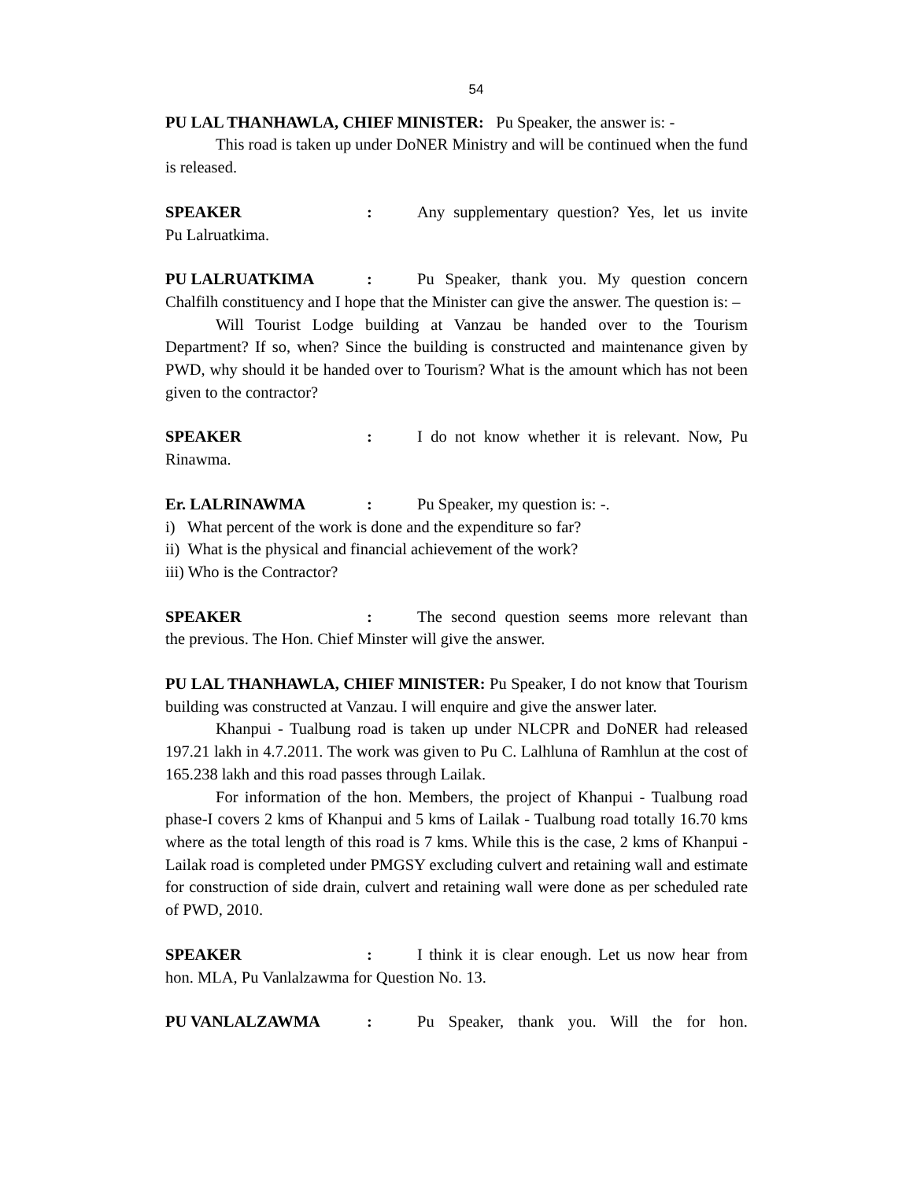54
PU LAL THANHAWLA, CHIEF MINISTER: Pu Speaker, the answer is: -
This road is taken up under DoNER Ministry and will be continued when the fund is released.
SPEAKER: Any supplementary question? Yes, let us invite
Pu Lalruatkima.
PU LALRUATKIMA: Pu Speaker, thank you. My question concern
Chalfilh constituency and I hope that the Minister can give the answer. The question is: –
Will Tourist Lodge building at Vanzau be handed over to the Tourism Department? If so, when? Since the building is constructed and maintenance given by PWD, why should it be handed over to Tourism? What is the amount which has not been given to the contractor?
SPEAKER: I do not know whether it is relevant. Now, Pu
Rinawma.
Er. LALRINAWMA: Pu Speaker, my question is: -.
i) What percent of the work is done and the expenditure so far?
ii) What is the physical and financial achievement of the work?
iii) Who is the Contractor?
SPEAKER: The second question seems more relevant than
the previous. The Hon. Chief Minster will give the answer.
PU LAL THANHAWLA, CHIEF MINISTER: Pu Speaker, I do not know that Tourism building was constructed at Vanzau. I will enquire and give the answer later.
Khanpui - Tualbung road is taken up under NLCPR and DoNER had released 197.21 lakh in 4.7.2011. The work was given to Pu C. Lalhluna of Ramhlun at the cost of 165.238 lakh and this road passes through Lailak.
For information of the hon. Members, the project of Khanpui - Tualbung road phase-I covers 2 kms of Khanpui and 5 kms of Lailak - Tualbung road totally 16.70 kms where as the total length of this road is 7 kms. While this is the case, 2 kms of Khanpui - Lailak road is completed under PMGSY excluding culvert and retaining wall and estimate for construction of side drain, culvert and retaining wall were done as per scheduled rate of PWD, 2010.
SPEAKER: I think it is clear enough. Let us now hear from
hon. MLA, Pu Vanlalzawma for Question No. 13.
PU VANLALZAWMA: Pu Speaker, thank you. Will the for hon.